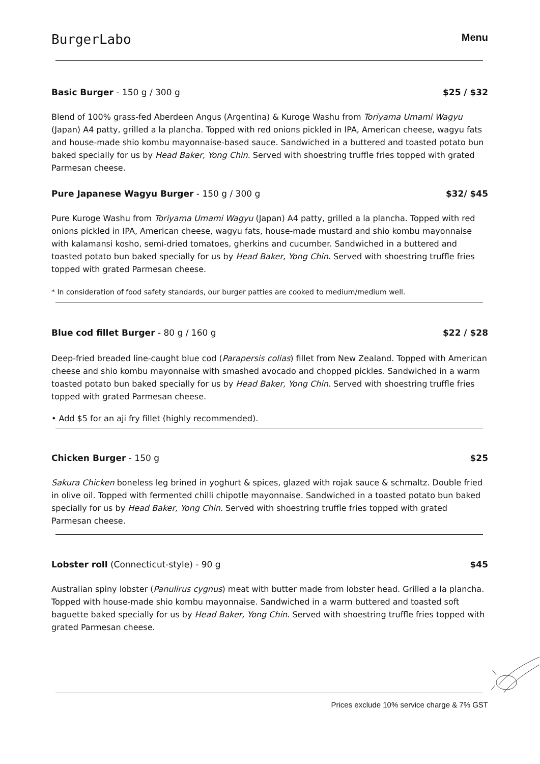BurgerLabo Menu
Basic Burger - 150 g / 300 g $25 / $32
Blend of 100% grass-fed Aberdeen Angus (Argentina) & Kuroge Washu from Toriyama Umami Wagyu (Japan) A4 patty, grilled a la plancha. Topped with red onions pickled in IPA, American cheese, wagyu fats and house-made shio kombu mayonnaise-based sauce. Sandwiched in a buttered and toasted potato bun baked specially for us by Head Baker, Yong Chin. Served with shoestring truffle fries topped with grated Parmesan cheese.
Pure Japanese Wagyu Burger - 150 g / 300 g $32/ $45
Pure Kuroge Washu from Toriyama Umami Wagyu (Japan) A4 patty, grilled a la plancha. Topped with red onions pickled in IPA, American cheese, wagyu fats, house-made mustard and shio kombu mayonnaise with kalamansi kosho, semi-dried tomatoes, gherkins and cucumber. Sandwiched in a buttered and toasted potato bun baked specially for us by Head Baker, Yong Chin. Served with shoestring truffle fries topped with grated Parmesan cheese.
* In consideration of food safety standards, our burger patties are cooked to medium/medium well.
Blue cod fillet Burger - 80 g / 160 g $22 / $28
Deep-fried breaded line-caught blue cod (Parapersis colias) fillet from New Zealand. Topped with American cheese and shio kombu mayonnaise with smashed avocado and chopped pickles. Sandwiched in a warm toasted potato bun baked specially for us by Head Baker, Yong Chin. Served with shoestring truffle fries topped with grated Parmesan cheese.
• Add $5 for an aji fry fillet (highly recommended).
Chicken Burger - 150 g $25
Sakura Chicken boneless leg brined in yoghurt & spices, glazed with rojak sauce & schmaltz. Double fried in olive oil. Topped with fermented chilli chipotle mayonnaise. Sandwiched in a toasted potato bun baked specially for us by Head Baker, Yong Chin. Served with shoestring truffle fries topped with grated Parmesan cheese.
Lobster roll (Connecticut-style) - 90 g $45
Australian spiny lobster (Panulirus cygnus) meat with butter made from lobster head. Grilled a la plancha. Topped with house-made shio kombu mayonnaise. Sandwiched in a warm buttered and toasted soft baguette baked specially for us by Head Baker, Yong Chin. Served with shoestring truffle fries topped with grated Parmesan cheese.
Prices exclude 10% service charge & 7% GST